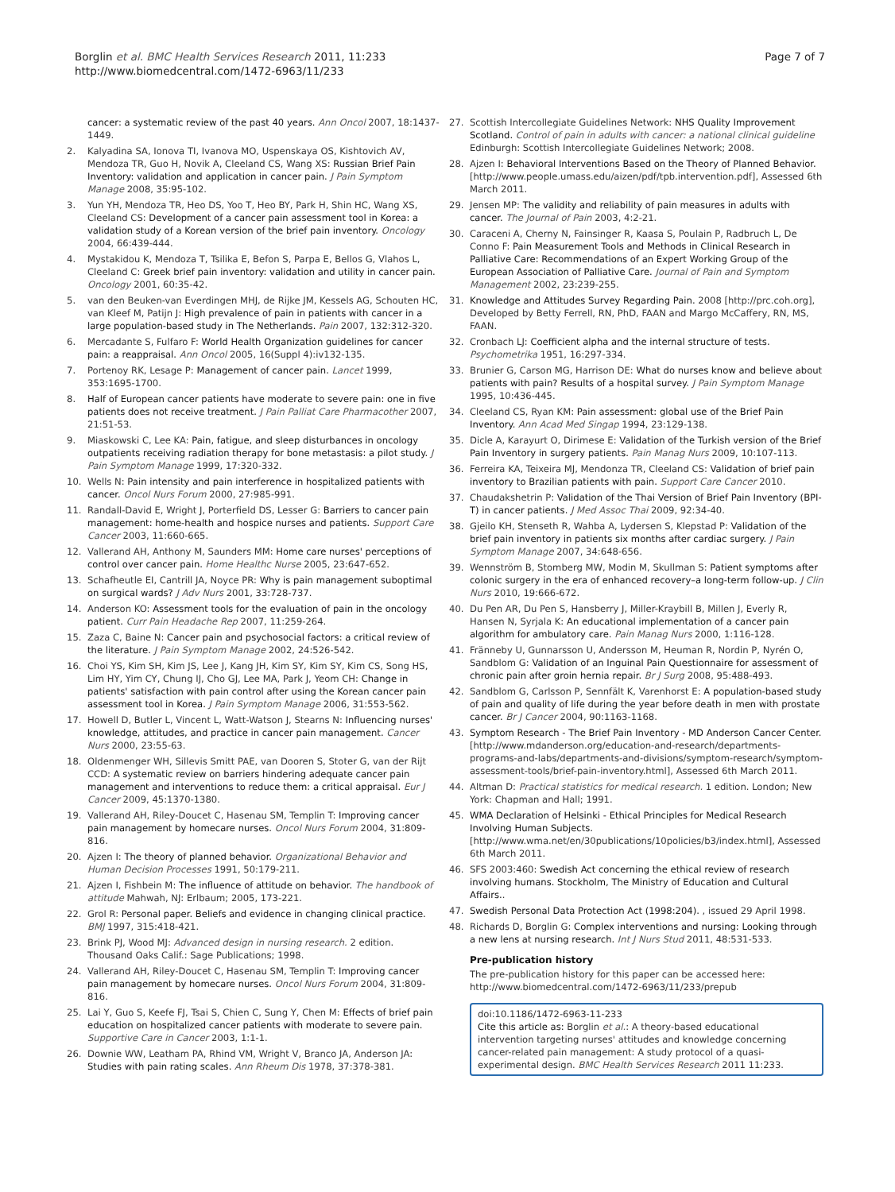Borglin et al. BMC Health Services Research 2011, 11:233
http://www.biomedcentral.com/1472-6963/11/233
Page 7 of 7
cancer: a systematic review of the past 40 years. Ann Oncol 2007, 18:1437-1449.
2. Kalyadina SA, Ionova TI, Ivanova MO, Uspenskaya OS, Kishtovich AV, Mendoza TR, Guo H, Novik A, Cleeland CS, Wang XS: Russian Brief Pain Inventory: validation and application in cancer pain. J Pain Symptom Manage 2008, 35:95-102.
3. Yun YH, Mendoza TR, Heo DS, Yoo T, Heo BY, Park H, Shin HC, Wang XS, Cleeland CS: Development of a cancer pain assessment tool in Korea: a validation study of a Korean version of the brief pain inventory. Oncology 2004, 66:439-444.
4. Mystakidou K, Mendoza T, Tsilika E, Befon S, Parpa E, Bellos G, Vlahos L, Cleeland C: Greek brief pain inventory: validation and utility in cancer pain. Oncology 2001, 60:35-42.
5. van den Beuken-van Everdingen MHJ, de Rijke JM, Kessels AG, Schouten HC, van Kleef M, Patijn J: High prevalence of pain in patients with cancer in a large population-based study in The Netherlands. Pain 2007, 132:312-320.
6. Mercadante S, Fulfaro F: World Health Organization guidelines for cancer pain: a reappraisal. Ann Oncol 2005, 16(Suppl 4):iv132-135.
7. Portenoy RK, Lesage P: Management of cancer pain. Lancet 1999, 353:1695-1700.
8. Half of European cancer patients have moderate to severe pain: one in five patients does not receive treatment. J Pain Palliat Care Pharmacother 2007, 21:51-53.
9. Miaskowski C, Lee KA: Pain, fatigue, and sleep disturbances in oncology outpatients receiving radiation therapy for bone metastasis: a pilot study. J Pain Symptom Manage 1999, 17:320-332.
10. Wells N: Pain intensity and pain interference in hospitalized patients with cancer. Oncol Nurs Forum 2000, 27:985-991.
11. Randall-David E, Wright J, Porterfield DS, Lesser G: Barriers to cancer pain management: home-health and hospice nurses and patients. Support Care Cancer 2003, 11:660-665.
12. Vallerand AH, Anthony M, Saunders MM: Home care nurses' perceptions of control over cancer pain. Home Healthc Nurse 2005, 23:647-652.
13. Schafheutle EI, Cantrill JA, Noyce PR: Why is pain management suboptimal on surgical wards? J Adv Nurs 2001, 33:728-737.
14. Anderson KO: Assessment tools for the evaluation of pain in the oncology patient. Curr Pain Headache Rep 2007, 11:259-264.
15. Zaza C, Baine N: Cancer pain and psychosocial factors: a critical review of the literature. J Pain Symptom Manage 2002, 24:526-542.
16. Choi YS, Kim SH, Kim JS, Lee J, Kang JH, Kim SY, Kim SY, Kim CS, Song HS, Lim HY, Yim CY, Chung IJ, Cho GJ, Lee MA, Park J, Yeom CH: Change in patients' satisfaction with pain control after using the Korean cancer pain assessment tool in Korea. J Pain Symptom Manage 2006, 31:553-562.
17. Howell D, Butler L, Vincent L, Watt-Watson J, Stearns N: Influencing nurses' knowledge, attitudes, and practice in cancer pain management. Cancer Nurs 2000, 23:55-63.
18. Oldenmenger WH, Sillevis Smitt PAE, van Dooren S, Stoter G, van der Rijt CCD: A systematic review on barriers hindering adequate cancer pain management and interventions to reduce them: a critical appraisal. Eur J Cancer 2009, 45:1370-1380.
19. Vallerand AH, Riley-Doucet C, Hasenau SM, Templin T: Improving cancer pain management by homecare nurses. Oncol Nurs Forum 2004, 31:809-816.
20. Ajzen I: The theory of planned behavior. Organizational Behavior and Human Decision Processes 1991, 50:179-211.
21. Ajzen I, Fishbein M: The influence of attitude on behavior. The handbook of attitude Mahwah, NJ: Erlbaum; 2005, 173-221.
22. Grol R: Personal paper. Beliefs and evidence in changing clinical practice. BMJ 1997, 315:418-421.
23. Brink PJ, Wood MJ: Advanced design in nursing research. 2 edition. Thousand Oaks Calif.: Sage Publications; 1998.
24. Vallerand AH, Riley-Doucet C, Hasenau SM, Templin T: Improving cancer pain management by homecare nurses. Oncol Nurs Forum 2004, 31:809-816.
25. Lai Y, Guo S, Keefe FJ, Tsai S, Chien C, Sung Y, Chen M: Effects of brief pain education on hospitalized cancer patients with moderate to severe pain. Supportive Care in Cancer 2003, 1:1-1.
26. Downie WW, Leatham PA, Rhind VM, Wright V, Branco JA, Anderson JA: Studies with pain rating scales. Ann Rheum Dis 1978, 37:378-381.
27. Scottish Intercollegiate Guidelines Network: NHS Quality Improvement Scotland. Control of pain in adults with cancer: a national clinical guideline Edinburgh: Scottish Intercollegiate Guidelines Network; 2008.
28. Ajzen I: Behavioral Interventions Based on the Theory of Planned Behavior.[http://www.people.umass.edu/aizen/pdf/tpb.intervention.pdf], Assessed 6th March 2011.
29. Jensen MP: The validity and reliability of pain measures in adults with cancer. The Journal of Pain 2003, 4:2-21.
30. Caraceni A, Cherny N, Fainsinger R, Kaasa S, Poulain P, Radbruch L, De Conno F: Pain Measurement Tools and Methods in Clinical Research in Palliative Care: Recommendations of an Expert Working Group of the European Association of Palliative Care. Journal of Pain and Symptom Management 2002, 23:239-255.
31. Knowledge and Attitudes Survey Regarding Pain. 2008 [http://prc.coh.org], Developed by Betty Ferrell, RN, PhD, FAAN and Margo McCaffery, RN, MS, FAAN.
32. Cronbach LJ: Coefficient alpha and the internal structure of tests. Psychometrika 1951, 16:297-334.
33. Brunier G, Carson MG, Harrison DE: What do nurses know and believe about patients with pain? Results of a hospital survey. J Pain Symptom Manage 1995, 10:436-445.
34. Cleeland CS, Ryan KM: Pain assessment: global use of the Brief Pain Inventory. Ann Acad Med Singap 1994, 23:129-138.
35. Dicle A, Karayurt O, Dirimese E: Validation of the Turkish version of the Brief Pain Inventory in surgery patients. Pain Manag Nurs 2009, 10:107-113.
36. Ferreira KA, Teixeira MJ, Mendonza TR, Cleeland CS: Validation of brief pain inventory to Brazilian patients with pain. Support Care Cancer 2010.
37. Chaudakshetrin P: Validation of the Thai Version of Brief Pain Inventory (BPI-T) in cancer patients. J Med Assoc Thai 2009, 92:34-40.
38. Gjeilo KH, Stenseth R, Wahba A, Lydersen S, Klepstad P: Validation of the brief pain inventory in patients six months after cardiac surgery. J Pain Symptom Manage 2007, 34:648-656.
39. Wennström B, Stomberg MW, Modin M, Skullman S: Patient symptoms after colonic surgery in the era of enhanced recovery–a long-term follow-up. J Clin Nurs 2010, 19:666-672.
40. Du Pen AR, Du Pen S, Hansberry J, Miller-Kraybill B, Millen J, Everly R, Hansen N, Syrjala K: An educational implementation of a cancer pain algorithm for ambulatory care. Pain Manag Nurs 2000, 1:116-128.
41. Fränneby U, Gunnarsson U, Andersson M, Heuman R, Nordin P, Nyrén O, Sandblom G: Validation of an Inguinal Pain Questionnaire for assessment of chronic pain after groin hernia repair. Br J Surg 2008, 95:488-493.
42. Sandblom G, Carlsson P, Sennfält K, Varenhorst E: A population-based study of pain and quality of life during the year before death in men with prostate cancer. Br J Cancer 2004, 90:1163-1168.
43. Symptom Research - The Brief Pain Inventory - MD Anderson Cancer Center. [http://www.mdanderson.org/education-and-research/departments-programs-and-labs/departments-and-divisions/symptom-research/symptom-assessment-tools/brief-pain-inventory.html], Assessed 6th March 2011.
44. Altman D: Practical statistics for medical research. 1 edition. London; New York: Chapman and Hall; 1991.
45. WMA Declaration of Helsinki - Ethical Principles for Medical Research Involving Human Subjects. [http://www.wma.net/en/30publications/10policies/b3/index.html], Assessed 6th March 2011.
46. SFS 2003:460: Swedish Act concerning the ethical review of research involving humans. Stockholm, The Ministry of Education and Cultural Affairs..
47. Swedish Personal Data Protection Act (1998:204). , issued 29 April 1998.
48. Richards D, Borglin G: Complex interventions and nursing: Looking through a new lens at nursing research. Int J Nurs Stud 2011, 48:531-533.
Pre-publication history
The pre-publication history for this paper can be accessed here:
http://www.biomedcentral.com/1472-6963/11/233/prepub
doi:10.1186/1472-6963-11-233
Cite this article as: Borglin et al.: A theory-based educational intervention targeting nurses' attitudes and knowledge concerning cancer-related pain management: A study protocol of a quasi-experimental design. BMC Health Services Research 2011 11:233.